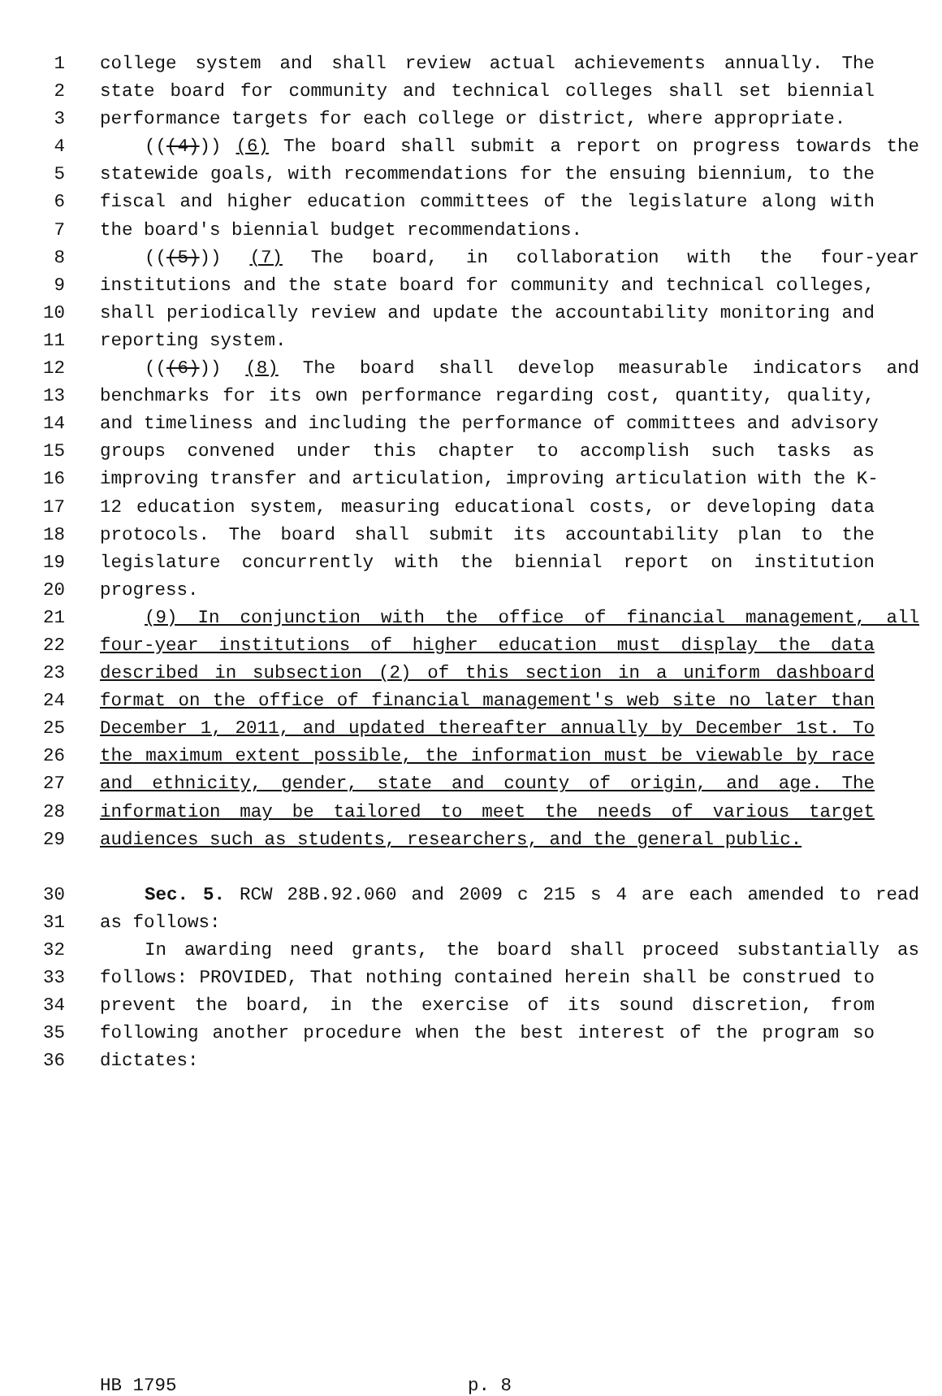1 college system and shall review actual achievements annually. The
2 state board for community and technical colleges shall set biennial
3 performance targets for each college or district, where appropriate.
4 (((4))) (6) The board shall submit a report on progress towards the
5 statewide goals, with recommendations for the ensuing biennium, to the
6 fiscal and higher education committees of the legislature along with
7 the board's biennial budget recommendations.
8 (((5))) (7) The board, in collaboration with the four-year
9 institutions and the state board for community and technical colleges,
10 shall periodically review and update the accountability monitoring and
11 reporting system.
12 (((6))) (8) The board shall develop measurable indicators and
13 benchmarks for its own performance regarding cost, quantity, quality,
14 and timeliness and including the performance of committees and advisory
15 groups convened under this chapter to accomplish such tasks as
16 improving transfer and articulation, improving articulation with the K-
17 12 education system, measuring educational costs, or developing data
18 protocols. The board shall submit its accountability plan to the
19 legislature concurrently with the biennial report on institution
20 progress.
21 (9) In conjunction with the office of financial management, all
22 four-year institutions of higher education must display the data
23 described in subsection (2) of this section in a uniform dashboard
24 format on the office of financial management's web site no later than
25 December 1, 2011, and updated thereafter annually by December 1st. To
26 the maximum extent possible, the information must be viewable by race
27 and ethnicity, gender, state and county of origin, and age. The
28 information may be tailored to meet the needs of various target
29 audiences such as students, researchers, and the general public.
30 Sec. 5. RCW 28B.92.060 and 2009 c 215 s 4 are each amended to read
31 as follows:
32 In awarding need grants, the board shall proceed substantially as
33 follows: PROVIDED, That nothing contained herein shall be construed to
34 prevent the board, in the exercise of its sound discretion, from
35 following another procedure when the best interest of the program so
36 dictates:
HB 1795 p. 8